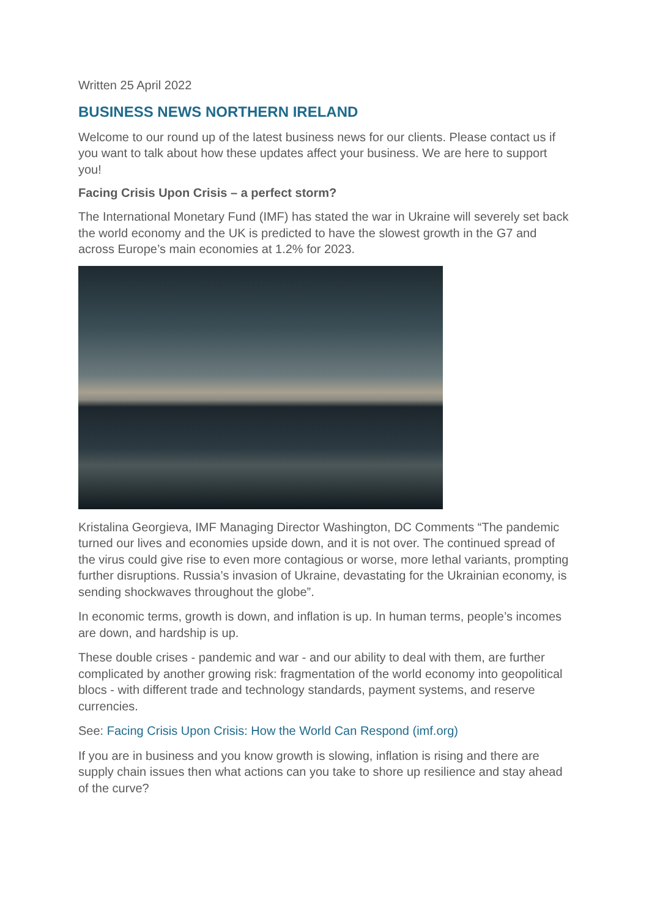Written 25 April 2022
BUSINESS NEWS NORTHERN IRELAND
Welcome to our round up of the latest business news for our clients. Please contact us if you want to talk about how these updates affect your business. We are here to support you!
Facing Crisis Upon Crisis – a perfect storm?
The International Monetary Fund (IMF) has stated the war in Ukraine will severely set back the world economy and the UK is predicted to have the slowest growth in the G7 and across Europe’s main economies at 1.2% for 2023.
Kristalina Georgieva, IMF Managing Director Washington, DC Comments “The pandemic turned our lives and economies upside down, and it is not over. The continued spread of the virus could give rise to even more contagious or worse, more lethal variants, prompting further disruptions. Russia’s invasion of Ukraine, devastating for the Ukrainian economy, is sending shockwaves throughout the globe”.
In economic terms, growth is down, and inflation is up. In human terms, people’s incomes are down, and hardship is up.
These double crises - pandemic and war - and our ability to deal with them, are further complicated by another growing risk: fragmentation of the world economy into geopolitical blocs - with different trade and technology standards, payment systems, and reserve currencies.
See: Facing Crisis Upon Crisis: How the World Can Respond (imf.org)
If you are in business and you know growth is slowing, inflation is rising and there are supply chain issues then what actions can you take to shore up resilience and stay ahead of the curve?